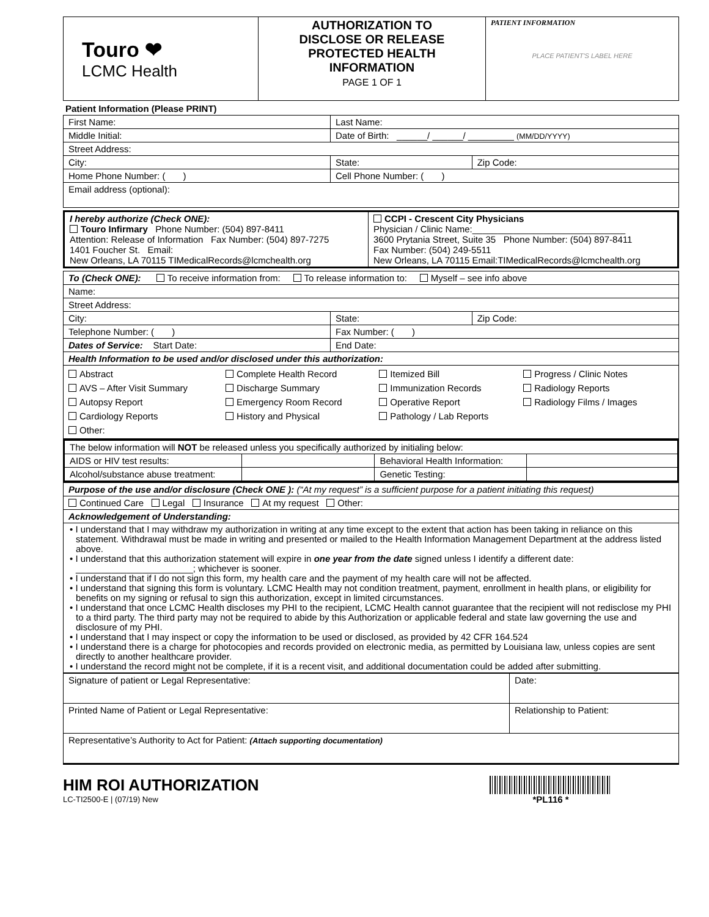| Touro ❤ LCMC Health | AUTHORIZATION TO DISCLOSE OR RELEASE PROTECTED HEALTH INFORMATION PAGE 1 OF 1 | PATIENT INFORMATION PLACE PATIENT'S LABEL HERE |
Patient Information (Please PRINT)
| First Name: | Last Name: | |
| Middle Initial: | Date of Birth: ______/ ______/ _________ (MM/DD/YYYY) | |
| Street Address: | | |
| City: | State: | Zip Code: |
| Home Phone Number: ( ) | Cell Phone Number: ( ) | |
| Email address (optional): | | |
| I hereby authorize (Check ONE): Touro Infirmary Phone Number: (504) 897-8411 Attention: Release of Information Fax Number: (504) 897-7275 1401 Foucher St. Email: New Orleans, LA 70115 TIMedicalRecords@lcmchealth.org | CCPI - Crescent City Physicians Physician / Clinic Name:______________________________ 3600 Prytania Street, Suite 35 Phone Number: (504) 897-8411 Fax Number: (504) 249-5511 New Orleans, LA 70115 Email:TIMedicalRecords@lcmchealth.org |
| To (Check ONE): To receive information from: To release information to: Myself – see info above | | |
| Name: | | |
| Street Address: | | |
| City: | State: | Zip Code: |
| Telephone Number: ( ) | Fax Number: ( ) | |
| Dates of Service: Start Date: | End Date: | |
| Health Information to be used and/or disclosed under this authorization: | | |
| / Abstract AVS – After Visit Summary Autopsy Report Cardiology Reports Other: / Complete Health Record Discharge Summary Emergency Room Record History and Physical / Itemized Bill Immunization Records Operative Report Pathology / Lab Reports / Progress / Clinic Notes Radiology Reports Radiology Films / Images / | | |
| The below information will NOT be released unless you specifically authorized by initialing below: | | | |
| AIDS or HIV test results: | | Behavioral Health Information: | |
| Alcohol/substance abuse treatment: | | Genetic Testing: | |
| Purpose of the use and/or disclosure (Check ONE ): (“At my request” is a sufficient purpose for a patient initiating this request) |
| Continued Care Legal Insurance At my request Other: |
| Acknowledgement of Understanding: |
| • I understand that I may withdraw my authorization in writing at any time except to the extent that action has been taking in reliance on this statement. Withdrawal must be made in writing and presented or mailed to the Health Information Management Department at the address listed above. • I understand that this authorization statement will expire in one year from the date signed unless I identify a different date: _______________________; whichever is sooner. • I understand that if I do not sign this form, my health care and the payment of my health care will not be affected. • I understand that signing this form is voluntary. LCMC Health may not condition treatment, payment, enrollment in health plans, or eligibility for benefits on my signing or refusal to sign this authorization, except in limited circumstances. • I understand that once LCMC Health discloses my PHI to the recipient, LCMC Health cannot guarantee that the recipient will not redisclose my PHI to a third party. The third party may not be required to abide by this Authorization or applicable federal and state law governing the use and disclosure of my PHI. • I understand that I may inspect or copy the information to be used or disclosed, as provided by 42 CFR 164.524 • I understand there is a charge for photocopies and records provided on electronic media, as permitted by Louisiana law, unless copies are sent directly to another healthcare provider. • I understand the record might not be complete, if it is a recent visit, and additional documentation could be added after submitting. |
| Signature of patient or Legal Representative: | Date: |
| Printed Name of Patient or Legal Representative: | Relationship to Patient: |
| Representative’s Authority to Act for Patient: (Attach supporting documentation) | |
HIM ROI AUTHORIZATION
LC-TI2500-E | (07/19) New
*PL116 *